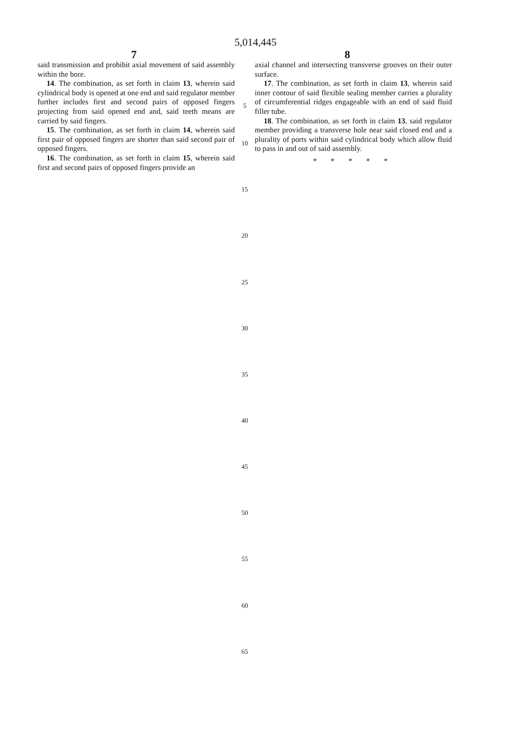5,014,445
7 8
said transmission and prohibit axial movement of said assembly within the bore.
14. The combination, as set forth in claim 13, wherein said cylindrical body is opened at one end and said regulator member further includes first and second pairs of opposed fingers projecting from said opened end and, said teeth means are carried by said fingers.
15. The combination, as set forth in claim 14, wherein said first pair of opposed fingers are shorter than said second pair of opposed fingers.
16. The combination, as set forth in claim 15, wherein said first and second pairs of opposed fingers provide an
5
10
15
20
25
30
35
40
45
50
55
60
65
axial channel and intersecting transverse grooves on their outer surface.
17. The combination, as set forth in claim 13, wherein said inner contour of said flexible sealing member carries a plurality of circumferential ridges engageable with an end of said fluid filler tube.
18. The combination, as set forth in claim 13, said regulator member providing a transverse hole near said closed end and a plurality of ports within said cylindrical body which allow fluid to pass in and out of said assembly.
* * * * *